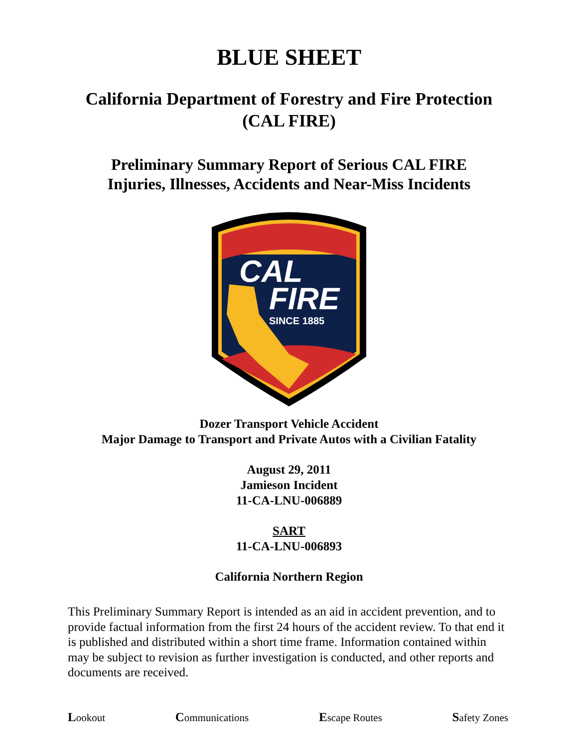BLUE SHEET
California Department of Forestry and Fire Protection
(CAL FIRE)
Preliminary Summary Report of Serious CAL FIRE
Injuries, Illnesses, Accidents and Near-Miss Incidents
CAL
FIRE
SINCE 1885
Dozer Transport Vehicle Accident
Major Damage to Transport and Private Autos with a Civilian Fatality
August 29, 2011
Jamieson Incident
11-CA-LNU-006889
SART
11-CA-LNU-006893
California Northern Region
This Preliminary Summary Report is intended as an aid in accident prevention, and to provide factual information from the first 24 hours of the accident review. To that end it is published and distributed within a short time frame. Information contained within may be subject to revision as further investigation is conducted, and other reports and documents are received.
Lookout Communications Escape Routes Safety Zones